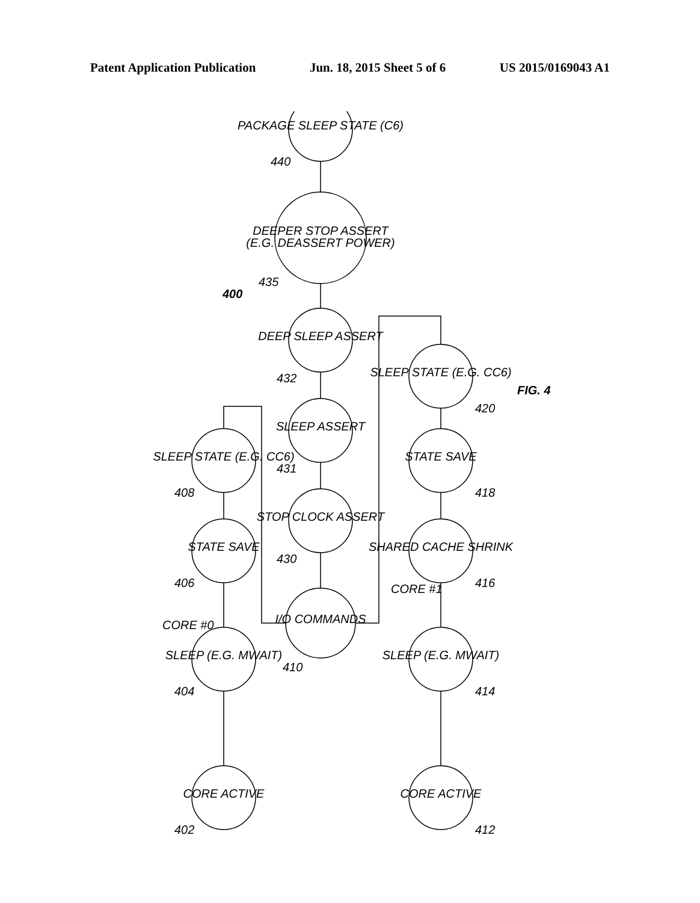Patent Application Publication Jun. 18, 2015 Sheet 5 of 6 US 2015/0169043 A1
402
404
406
408
410
430
431
432
435
440
412
414
416
418
420
CORE #0
CORE #1
400
FIG. 4
CORE ACTIVE
SLEEP (E.G. MWAIT)
STATE SAVE
SLEEP STATE (E.G. CC6)
I/O COMMANDS
STOP CLOCK ASSERT
SLEEP ASSERT
DEEP SLEEP ASSERT
DEEPER STOP ASSERT
(E.G. DEASSERT POWER)
PACKAGE SLEEP STATE (C6)
CORE ACTIVE
SLEEP (E.G. MWAIT)
SHARED CACHE SHRINK
STATE SAVE
SLEEP STATE (E.G. CC6)